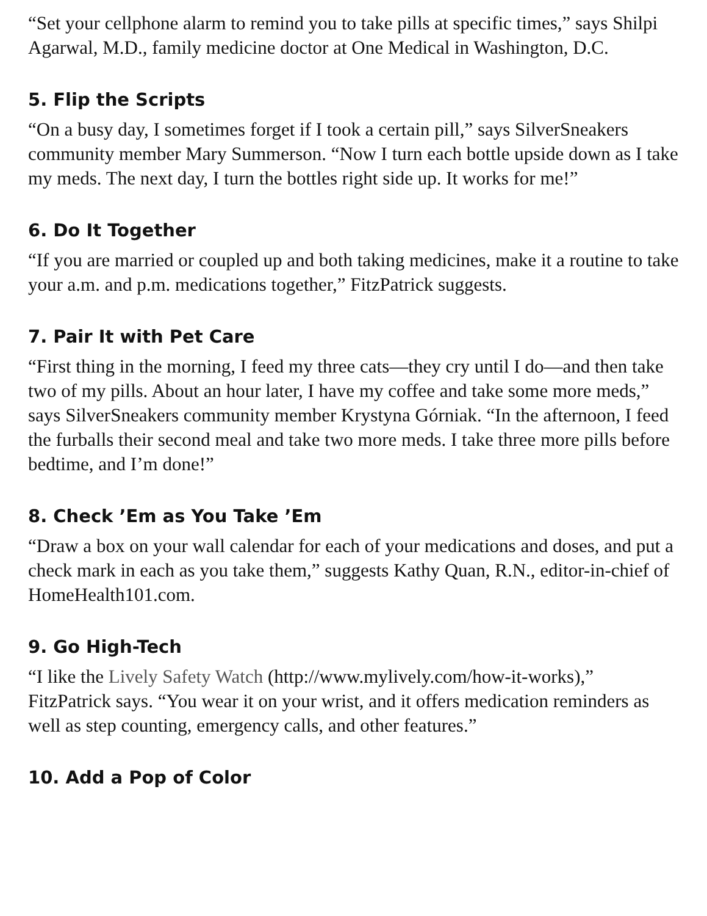“Set your cellphone alarm to remind you to take pills at specific times,” says Shilpi Agarwal, M.D., family medicine doctor at One Medical in Washington, D.C.
5. Flip the Scripts
“On a busy day, I sometimes forget if I took a certain pill,” says SilverSneakers community member Mary Summerson. “Now I turn each bottle upside down as I take my meds. The next day, I turn the bottles right side up. It works for me!”
6. Do It Together
“If you are married or coupled up and both taking medicines, make it a routine to take your a.m. and p.m. medications together,” FitzPatrick suggests.
7. Pair It with Pet Care
“First thing in the morning, I feed my three cats—they cry until I do—and then take two of my pills. About an hour later, I have my coffee and take some more meds,” says SilverSneakers community member Krystyna Górniak. “In the afternoon, I feed the furballs their second meal and take two more meds. I take three more pills before bedtime, and I’m done!”
8. Check ’Em as You Take ’Em
“Draw a box on your wall calendar for each of your medications and doses, and put a check mark in each as you take them,” suggests Kathy Quan, R.N., editor-in-chief of HomeHealth101.com.
9. Go High-Tech
“I like the Lively Safety Watch (http://www.mylively.com/how-it-works),” FitzPatrick says. “You wear it on your wrist, and it offers medication reminders as well as step counting, emergency calls, and other features.”
10. Add a Pop of Color